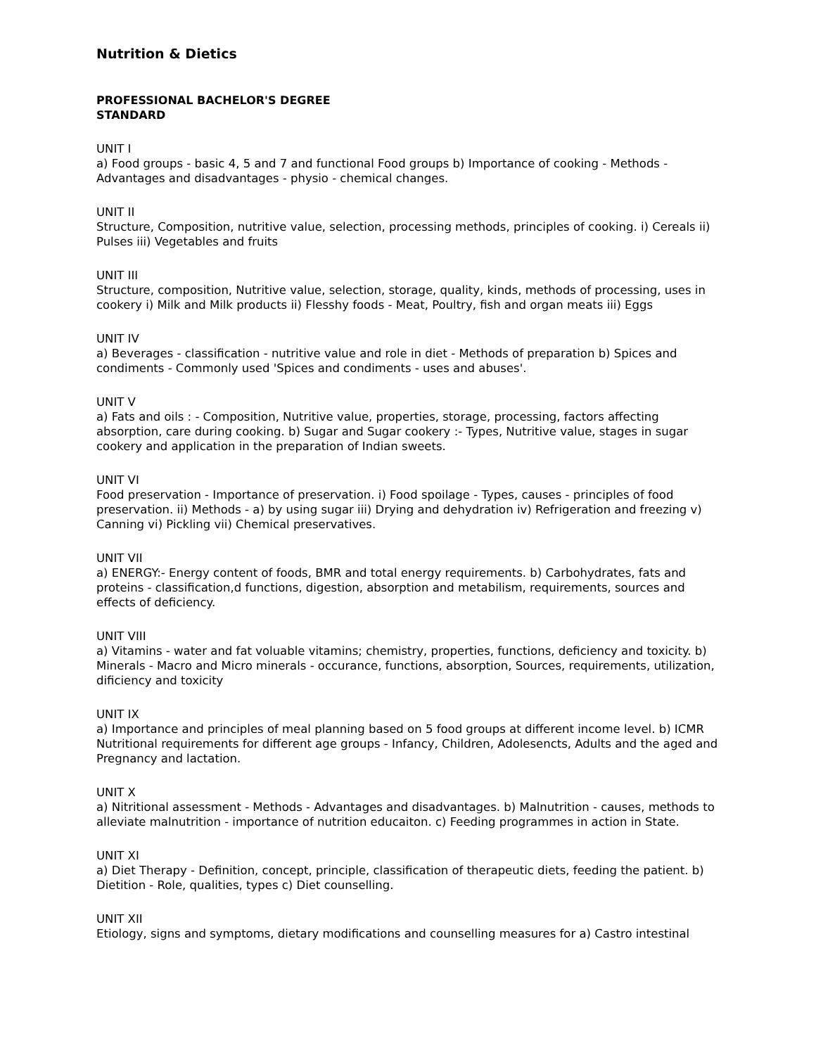Nutrition & Dietics
PROFESSIONAL BACHELOR'S DEGREE
STANDARD
UNIT I
a) Food groups - basic 4, 5 and 7 and functional Food groups b) Importance of cooking - Methods - Advantages and disadvantages - physio - chemical changes.
UNIT II
Structure, Composition, nutritive value, selection, processing methods, principles of cooking. i) Cereals ii) Pulses iii) Vegetables and fruits
UNIT III
Structure, composition, Nutritive value, selection, storage, quality, kinds, methods of processing, uses in cookery i) Milk and Milk products ii) Flesshy foods - Meat, Poultry, fish and organ meats iii) Eggs
UNIT IV
a) Beverages - classification - nutritive value and role in diet - Methods of preparation b) Spices and condiments - Commonly used 'Spices and condiments - uses and abuses'.
UNIT V
a) Fats and oils : - Composition, Nutritive value, properties, storage, processing, factors affecting absorption, care during cooking. b) Sugar and Sugar cookery :- Types, Nutritive value, stages in sugar cookery and application in the preparation of Indian sweets.
UNIT VI
Food preservation - Importance of preservation. i) Food spoilage - Types, causes - principles of food preservation. ii) Methods - a) by using sugar iii) Drying and dehydration iv) Refrigeration and freezing v) Canning vi) Pickling vii) Chemical preservatives.
UNIT VII
a) ENERGY:- Energy content of foods, BMR and total energy requirements. b) Carbohydrates, fats and proteins - classification,d functions, digestion, absorption and metabilism, requirements, sources and effects of deficiency.
UNIT VIII
a) Vitamins - water and fat voluable vitamins; chemistry, properties, functions, deficiency and toxicity. b) Minerals - Macro and Micro minerals - occurance, functions, absorption, Sources, requirements, utilization, dificiency and toxicity
UNIT IX
a) Importance and principles of meal planning based on 5 food groups at different income level. b) ICMR Nutritional requirements for different age groups - Infancy, Children, Adolesencts, Adults and the aged and Pregnancy and lactation.
UNIT X
a) Nitritional assessment - Methods - Advantages and disadvantages. b) Malnutrition - causes, methods to alleviate malnutrition - importance of nutrition educaiton. c) Feeding programmes in action in State.
UNIT XI
a) Diet Therapy - Definition, concept, principle, classification of therapeutic diets, feeding the patient. b) Dietition - Role, qualities, types c) Diet counselling.
UNIT XII
Etiology, signs and symptoms, dietary modifications and counselling measures for a) Castro intestinal